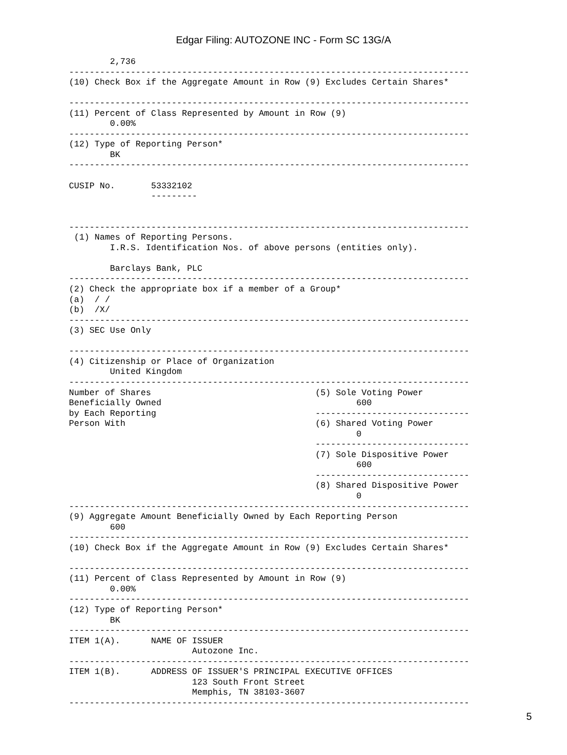Edgar Filing: AUTOZONE INC - Form SC 13G/A
        2,736
------------------------------------------------------------------------------
(10) Check Box if the Aggregate Amount in Row (9) Excludes Certain Shares*

------------------------------------------------------------------------------
(11) Percent of Class Represented by Amount in Row (9)
        0.00%
------------------------------------------------------------------------------
(12) Type of Reporting Person*
        BK
------------------------------------------------------------------------------

CUSIP No.       53332102
                ---------


------------------------------------------------------------------------------
 (1) Names of Reporting Persons.
        I.R.S. Identification Nos. of above persons (entities only).

        Barclays Bank, PLC
------------------------------------------------------------------------------
(2) Check the appropriate box if a member of a Group*
(a)  / /
(b)  /X/
------------------------------------------------------------------------------
(3) SEC Use Only

------------------------------------------------------------------------------
(4) Citizenship or Place of Organization
        United Kingdom
------------------------------------------------------------------------------
Number of Shares                                (5) Sole Voting Power
Beneficially Owned                                      600
by Each Reporting                               ------------------------------
Person With                                     (6) Shared Voting Power
                                                        0
                                                ------------------------------
                                                (7) Sole Dispositive Power
                                                        600
                                                ------------------------------
                                                (8) Shared Dispositive Power
                                                        0
------------------------------------------------------------------------------
(9) Aggregate Amount Beneficially Owned by Each Reporting Person
        600
------------------------------------------------------------------------------
(10) Check Box if the Aggregate Amount in Row (9) Excludes Certain Shares*

------------------------------------------------------------------------------
(11) Percent of Class Represented by Amount in Row (9)
        0.00%
------------------------------------------------------------------------------
(12) Type of Reporting Person*
        BK
------------------------------------------------------------------------------
ITEM 1(A).      NAME OF ISSUER
                        Autozone Inc.
------------------------------------------------------------------------------
ITEM 1(B).      ADDRESS OF ISSUER'S PRINCIPAL EXECUTIVE OFFICES
                        123 South Front Street
                        Memphis, TN 38103-3607
------------------------------------------------------------------------------
5